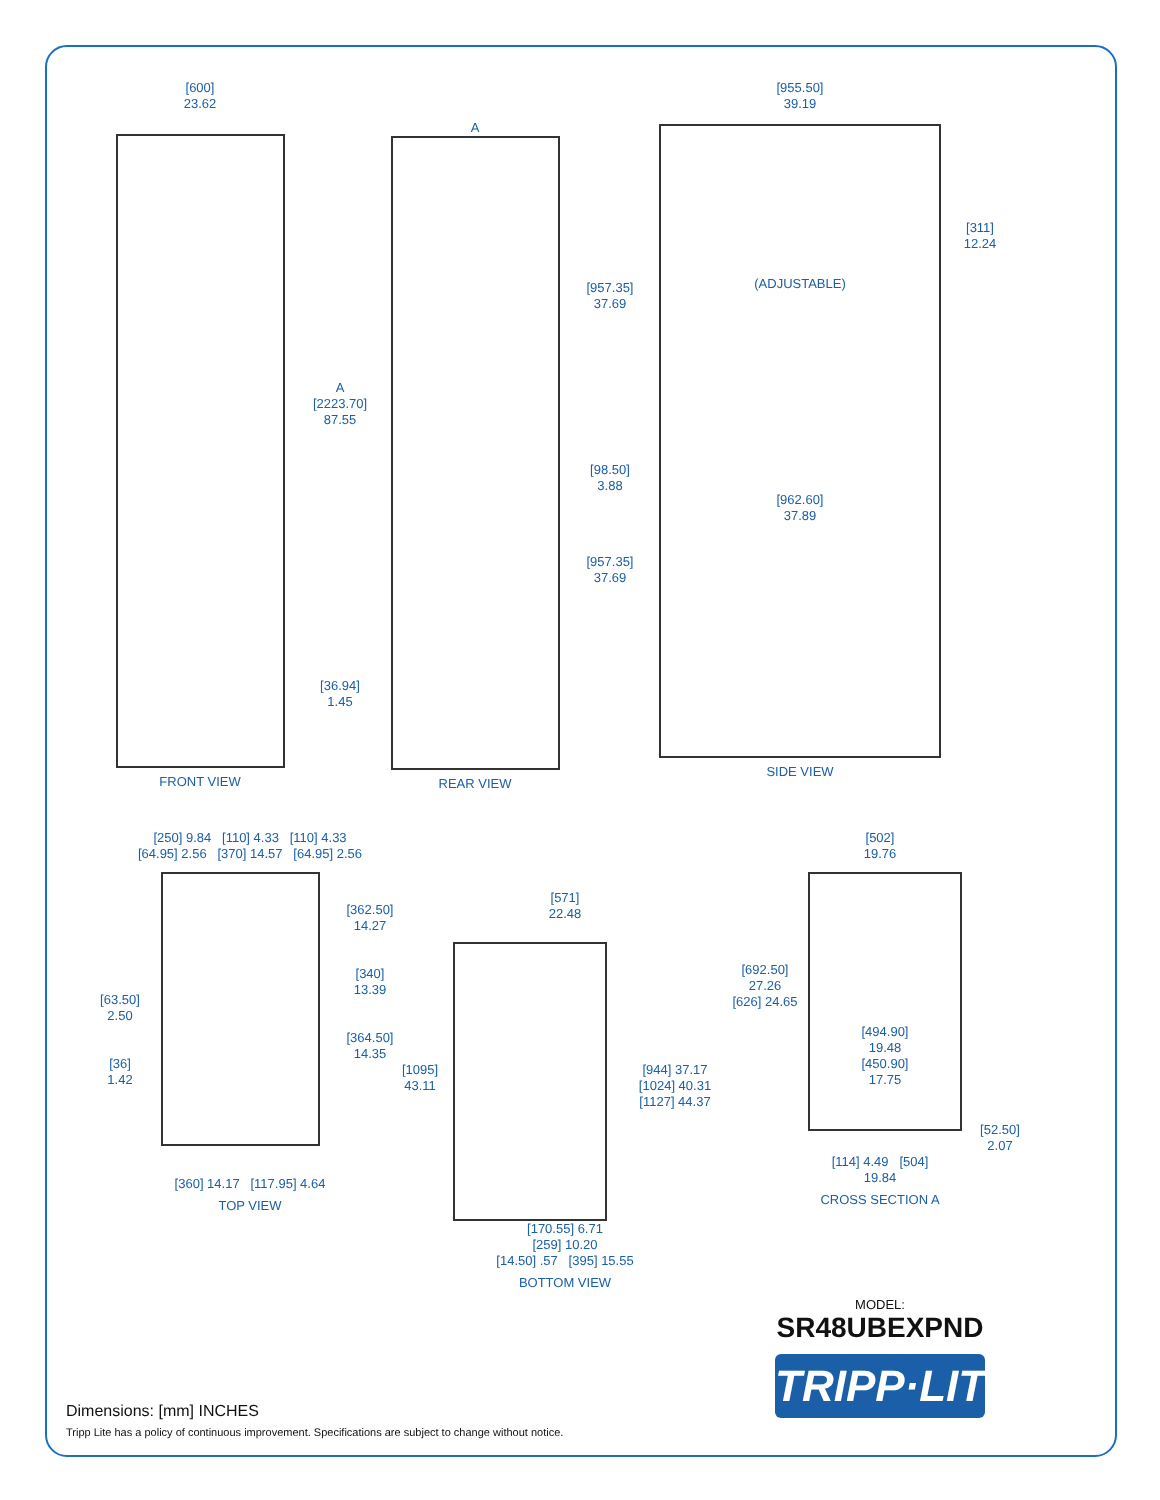[600]
23.62
FRONT VIEW
A
[2223.70]
87.55
[36.94]
1.45
A
REAR VIEW
[957.35]
37.69
[98.50]
3.88
[957.35]
37.69
[955.50]
39.19
(ADJUSTABLE)
[962.60]
37.89
SIDE VIEW
[311]
12.24
[250] 9.84 [110] 4.33 [110] 4.33
[64.95] 2.56 [370] 14.57 [64.95] 2.56
[63.50]
2.50
[36]
1.42
[362.50]
14.27
[340]
13.39
[364.50]
14.35
[360] 14.17 [117.95] 4.64
TOP VIEW
[571]
22.48
[1095]
43.11
[944] 37.17
[1024] 40.31
[1127] 44.37
[170.55] 6.71
[259] 10.20
[14.50] .57 [395] 15.55
BOTTOM VIEW
[502]
19.76
[692.50] 27.26
[626] 24.65
[494.90]
19.48
[450.90]
17.75
[52.50]
2.07
[114] 4.49 [504]
19.84
CROSS SECTION A
MODEL:
SR48UBEXPND
TRIPP·LITE
Dimensions: [mm] INCHES
Tripp Lite has a policy of continuous improvement. Specifications are subject to change without notice.